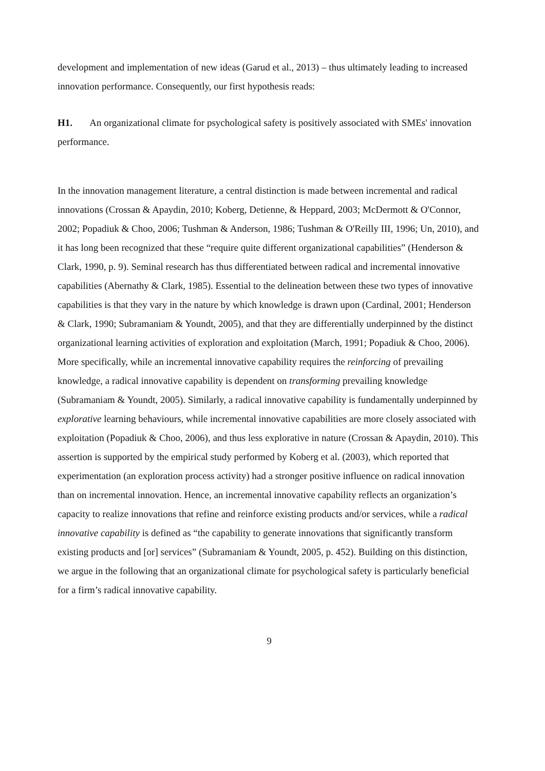development and implementation of new ideas (Garud et al., 2013) – thus ultimately leading to increased innovation performance. Consequently, our first hypothesis reads:
H1. An organizational climate for psychological safety is positively associated with SMEs' innovation performance.
In the innovation management literature, a central distinction is made between incremental and radical innovations (Crossan & Apaydin, 2010; Koberg, Detienne, & Heppard, 2003; McDermott & O'Connor, 2002; Popadiuk & Choo, 2006; Tushman & Anderson, 1986; Tushman & O'Reilly III, 1996; Un, 2010), and it has long been recognized that these “require quite different organizational capabilities” (Henderson & Clark, 1990, p. 9). Seminal research has thus differentiated between radical and incremental innovative capabilities (Abernathy & Clark, 1985). Essential to the delineation between these two types of innovative capabilities is that they vary in the nature by which knowledge is drawn upon (Cardinal, 2001; Henderson & Clark, 1990; Subramaniam & Youndt, 2005), and that they are differentially underpinned by the distinct organizational learning activities of exploration and exploitation (March, 1991; Popadiuk & Choo, 2006). More specifically, while an incremental innovative capability requires the reinforcing of prevailing knowledge, a radical innovative capability is dependent on transforming prevailing knowledge (Subramaniam & Youndt, 2005). Similarly, a radical innovative capability is fundamentally underpinned by explorative learning behaviours, while incremental innovative capabilities are more closely associated with exploitation (Popadiuk & Choo, 2006), and thus less explorative in nature (Crossan & Apaydin, 2010). This assertion is supported by the empirical study performed by Koberg et al. (2003), which reported that experimentation (an exploration process activity) had a stronger positive influence on radical innovation than on incremental innovation. Hence, an incremental innovative capability reflects an organization’s capacity to realize innovations that refine and reinforce existing products and/or services, while a radical innovative capability is defined as “the capability to generate innovations that significantly transform existing products and [or] services” (Subramaniam & Youndt, 2005, p. 452). Building on this distinction, we argue in the following that an organizational climate for psychological safety is particularly beneficial for a firm’s radical innovative capability.
9